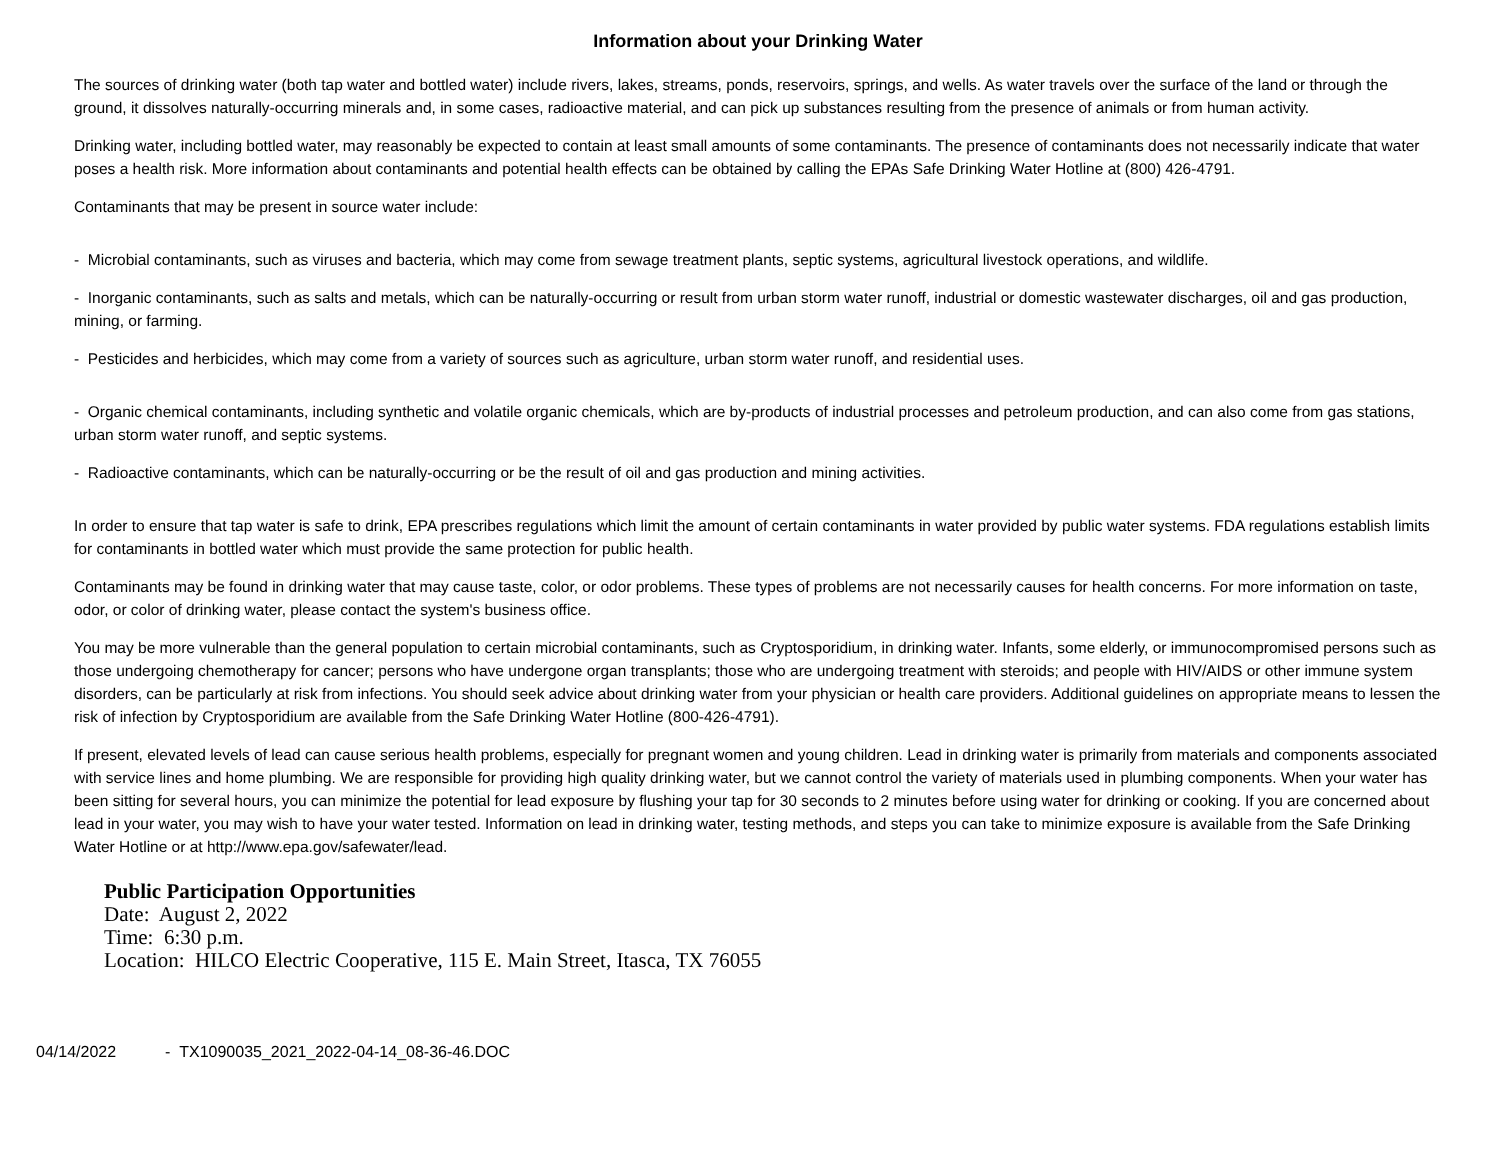Information about your Drinking Water
The sources of drinking water (both tap water and bottled water) include rivers, lakes, streams, ponds, reservoirs, springs, and wells. As water travels over the surface of the land or through the ground, it dissolves naturally-occurring minerals and, in some cases, radioactive material, and can pick up substances resulting from the presence of animals or from human activity.
Drinking water, including bottled water, may reasonably be expected to contain at least small amounts of some contaminants. The presence of contaminants does not necessarily indicate that water poses a health risk. More information about contaminants and potential health effects can be obtained by calling the EPAs Safe Drinking Water Hotline at (800) 426-4791.
Contaminants that may be present in source water include:
- Microbial contaminants, such as viruses and bacteria, which may come from sewage treatment plants, septic systems, agricultural livestock operations, and wildlife.
- Inorganic contaminants, such as salts and metals, which can be naturally-occurring or result from urban storm water runoff, industrial or domestic wastewater discharges, oil and gas production, mining, or farming.
- Pesticides and herbicides, which may come from a variety of sources such as agriculture, urban storm water runoff, and residential uses.
- Organic chemical contaminants, including synthetic and volatile organic chemicals, which are by-products of industrial processes and petroleum production, and can also come from gas stations, urban storm water runoff, and septic systems.
- Radioactive contaminants, which can be naturally-occurring or be the result of oil and gas production and mining activities.
In order to ensure that tap water is safe to drink, EPA prescribes regulations which limit the amount of certain contaminants in water provided by public water systems. FDA regulations establish limits for contaminants in bottled water which must provide the same protection for public health.
Contaminants may be found in drinking water that may cause taste, color, or odor problems. These types of problems are not necessarily causes for health concerns. For more information on taste, odor, or color of drinking water, please contact the system's business office.
You may be more vulnerable than the general population to certain microbial contaminants, such as Cryptosporidium, in drinking water. Infants, some elderly, or immunocompromised persons such as those undergoing chemotherapy for cancer; persons who have undergone organ transplants; those who are undergoing treatment with steroids; and people with HIV/AIDS or other immune system disorders, can be particularly at risk from infections. You should seek advice about drinking water from your physician or health care providers. Additional guidelines on appropriate means to lessen the risk of infection by Cryptosporidium are available from the Safe Drinking Water Hotline (800-426-4791).
If present, elevated levels of lead can cause serious health problems, especially for pregnant women and young children. Lead in drinking water is primarily from materials and components associated with service lines and home plumbing. We are responsible for providing high quality drinking water, but we cannot control the variety of materials used in plumbing components. When your water has been sitting for several hours, you can minimize the potential for lead exposure by flushing your tap for 30 seconds to 2 minutes before using water for drinking or cooking. If you are concerned about lead in your water, you may wish to have your water tested. Information on lead in drinking water, testing methods, and steps you can take to minimize exposure is available from the Safe Drinking Water Hotline or at http://www.epa.gov/safewater/lead.
Public Participation Opportunities
Date: August 2, 2022
Time: 6:30 p.m.
Location: HILCO Electric Cooperative, 115 E. Main Street, Itasca, TX 76055
04/14/2022 - TX1090035_2021_2022-04-14_08-36-46.DOC